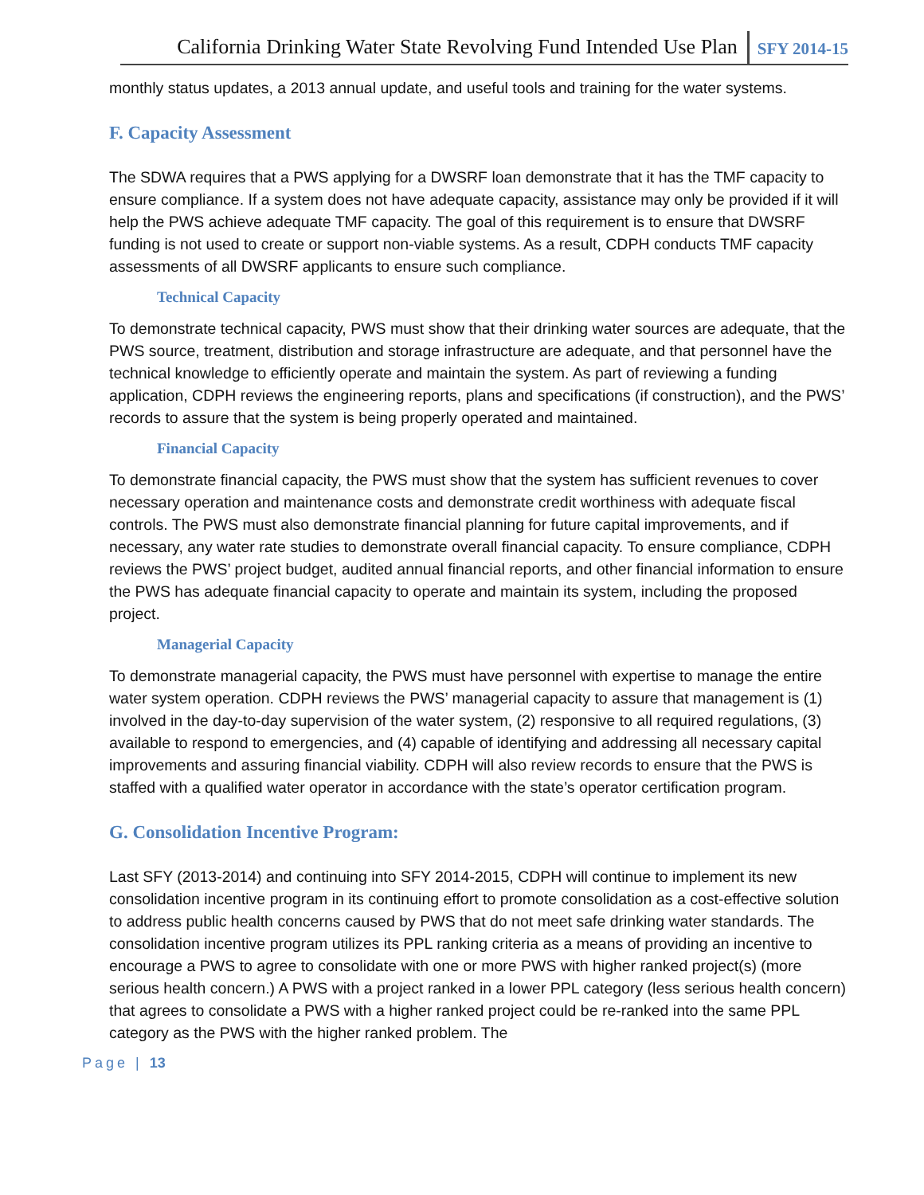California Drinking Water State Revolving Fund Intended Use Plan SFY 2014-15
monthly status updates, a 2013 annual update, and useful tools and training for the water systems.
F. Capacity Assessment
The SDWA requires that a PWS applying for a DWSRF loan demonstrate that it has the TMF capacity to ensure compliance. If a system does not have adequate capacity, assistance may only be provided if it will help the PWS achieve adequate TMF capacity. The goal of this requirement is to ensure that DWSRF funding is not used to create or support non-viable systems. As a result, CDPH conducts TMF capacity assessments of all DWSRF applicants to ensure such compliance.
Technical Capacity
To demonstrate technical capacity, PWS must show that their drinking water sources are adequate, that the PWS source, treatment, distribution and storage infrastructure are adequate, and that personnel have the technical knowledge to efficiently operate and maintain the system. As part of reviewing a funding application, CDPH reviews the engineering reports, plans and specifications (if construction), and the PWS’ records to assure that the system is being properly operated and maintained.
Financial Capacity
To demonstrate financial capacity, the PWS must show that the system has sufficient revenues to cover necessary operation and maintenance costs and demonstrate credit worthiness with adequate fiscal controls. The PWS must also demonstrate financial planning for future capital improvements, and if necessary, any water rate studies to demonstrate overall financial capacity. To ensure compliance, CDPH reviews the PWS’ project budget, audited annual financial reports, and other financial information to ensure the PWS has adequate financial capacity to operate and maintain its system, including the proposed project.
Managerial Capacity
To demonstrate managerial capacity, the PWS must have personnel with expertise to manage the entire water system operation. CDPH reviews the PWS’ managerial capacity to assure that management is (1) involved in the day-to-day supervision of the water system, (2) responsive to all required regulations, (3) available to respond to emergencies, and (4) capable of identifying and addressing all necessary capital improvements and assuring financial viability. CDPH will also review records to ensure that the PWS is staffed with a qualified water operator in accordance with the state’s operator certification program.
G. Consolidation Incentive Program:
Last SFY (2013-2014) and continuing into SFY 2014-2015, CDPH will continue to implement its new consolidation incentive program in its continuing effort to promote consolidation as a cost-effective solution to address public health concerns caused by PWS that do not meet safe drinking water standards. The consolidation incentive program utilizes its PPL ranking criteria as a means of providing an incentive to encourage a PWS to agree to consolidate with one or more PWS with higher ranked project(s) (more serious health concern.) A PWS with a project ranked in a lower PPL category (less serious health concern) that agrees to consolidate a PWS with a higher ranked project could be re-ranked into the same PPL category as the PWS with the higher ranked problem. The
Page | 13